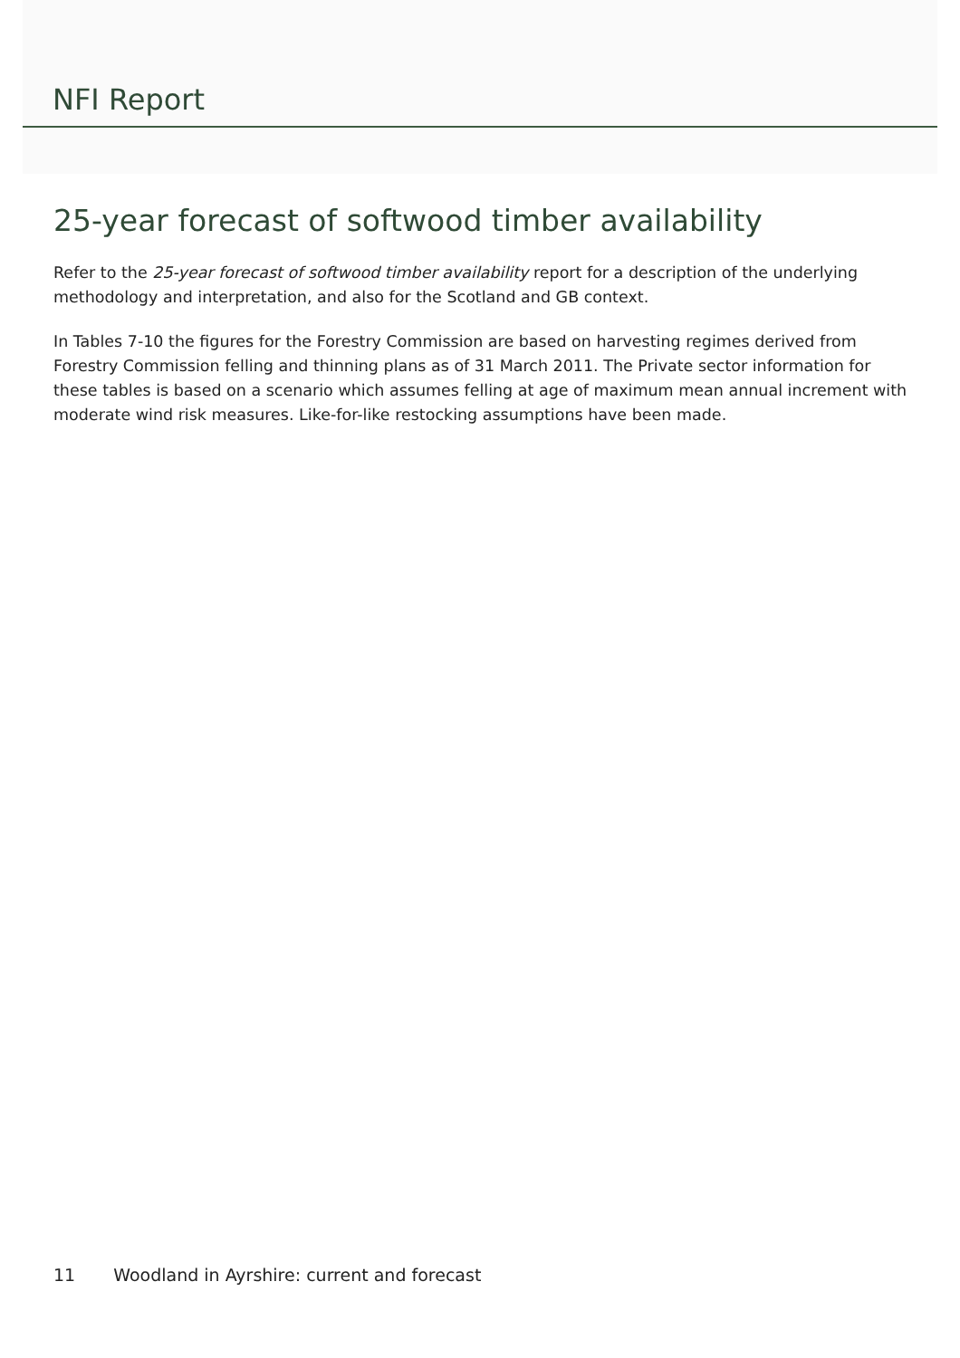NFI Report
25-year forecast of softwood timber availability
Refer to the 25-year forecast of softwood timber availability report for a description of the underlying methodology and interpretation, and also for the Scotland and GB context.
In Tables 7-10 the figures for the Forestry Commission are based on harvesting regimes derived from Forestry Commission felling and thinning plans as of 31 March 2011. The Private sector information for these tables is based on a scenario which assumes felling at age of maximum mean annual increment with moderate wind risk measures. Like-for-like restocking assumptions have been made.
11 Woodland in Ayrshire: current and forecast